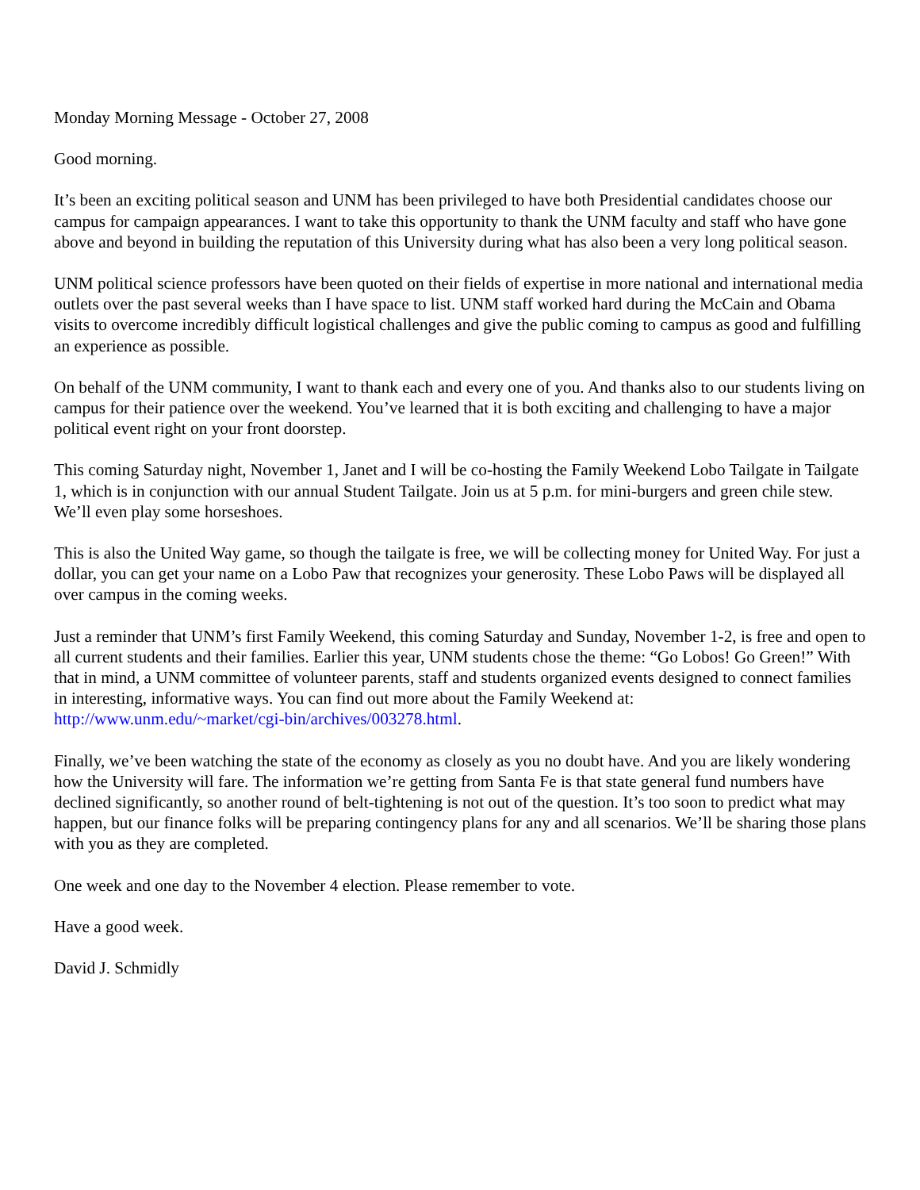Monday Morning Message - October 27, 2008
Good morning.
It’s been an exciting political season and UNM has been privileged to have both Presidential candidates choose our campus for campaign appearances. I want to take this opportunity to thank the UNM faculty and staff who have gone above and beyond in building the reputation of this University during what has also been a very long political season.
UNM political science professors have been quoted on their fields of expertise in more national and international media outlets over the past several weeks than I have space to list. UNM staff worked hard during the McCain and Obama visits to overcome incredibly difficult logistical challenges and give the public coming to campus as good and fulfilling an experience as possible.
On behalf of the UNM community, I want to thank each and every one of you. And thanks also to our students living on campus for their patience over the weekend. You’ve learned that it is both exciting and challenging to have a major political event right on your front doorstep.
This coming Saturday night, November 1, Janet and I will be co-hosting the Family Weekend Lobo Tailgate in Tailgate 1, which is in conjunction with our annual Student Tailgate. Join us at 5 p.m. for mini-burgers and green chile stew. We’ll even play some horseshoes.
This is also the United Way game, so though the tailgate is free, we will be collecting money for United Way. For just a dollar, you can get your name on a Lobo Paw that recognizes your generosity. These Lobo Paws will be displayed all over campus in the coming weeks.
Just a reminder that UNM’s first Family Weekend, this coming Saturday and Sunday, November 1-2, is free and open to all current students and their families. Earlier this year, UNM students chose the theme: “Go Lobos! Go Green!” With that in mind, a UNM committee of volunteer parents, staff and students organized events designed to connect families in interesting, informative ways. You can find out more about the Family Weekend at: http://www.unm.edu/~market/cgi-bin/archives/003278.html.
Finally, we’ve been watching the state of the economy as closely as you no doubt have. And you are likely wondering how the University will fare. The information we’re getting from Santa Fe is that state general fund numbers have declined significantly, so another round of belt-tightening is not out of the question. It’s too soon to predict what may happen, but our finance folks will be preparing contingency plans for any and all scenarios. We’ll be sharing those plans with you as they are completed.
One week and one day to the November 4 election. Please remember to vote.
Have a good week.
David J. Schmidly